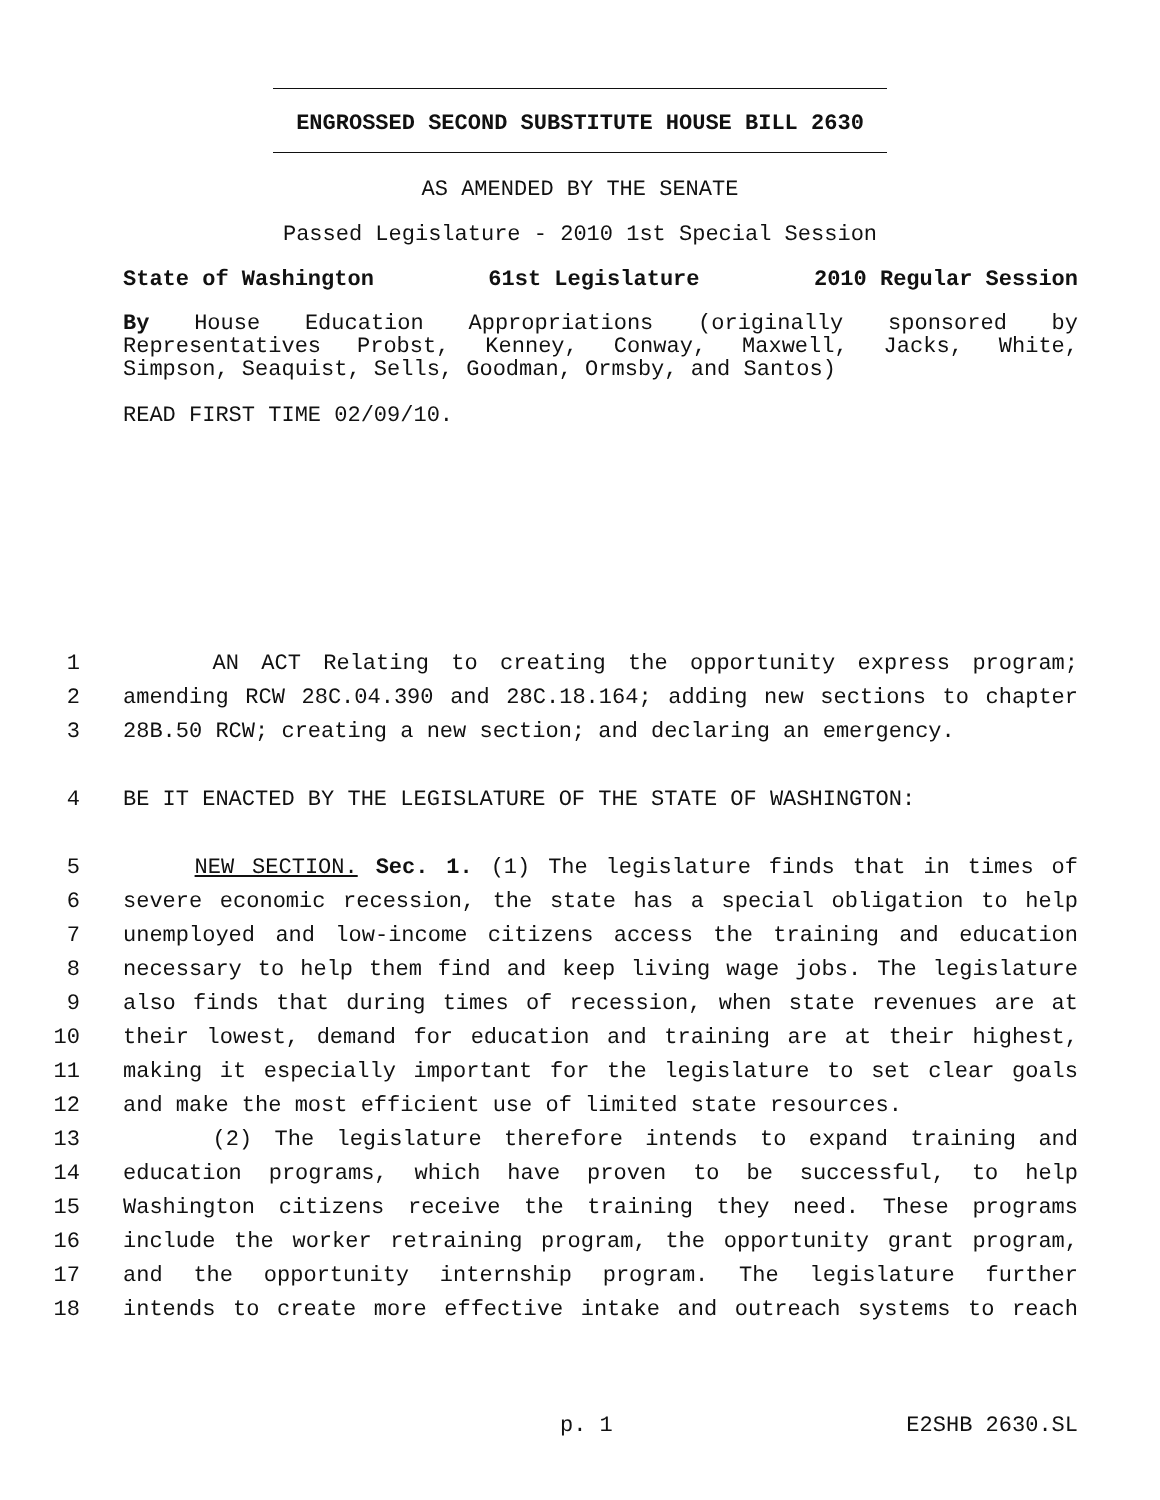ENGROSSED SECOND SUBSTITUTE HOUSE BILL 2630
AS AMENDED BY THE SENATE
Passed Legislature - 2010 1st Special Session
State of Washington 61st Legislature 2010 Regular Session
By House Education Appropriations (originally sponsored by
Representatives Probst, Kenney, Conway, Maxwell, Jacks, White,
Simpson, Seaquist, Sells, Goodman, Ormsby, and Santos)
READ FIRST TIME 02/09/10.
1 AN ACT Relating to creating the opportunity express program;
2 amending RCW 28C.04.390 and 28C.18.164; adding new sections to chapter
3 28B.50 RCW; creating a new section; and declaring an emergency.
4 BE IT ENACTED BY THE LEGISLATURE OF THE STATE OF WASHINGTON:
5 NEW SECTION. Sec. 1. (1) The legislature finds that in times of
6 severe economic recession, the state has a special obligation to help
7 unemployed and low-income citizens access the training and education
8 necessary to help them find and keep living wage jobs. The legislature
9 also finds that during times of recession, when state revenues are at
10 their lowest, demand for education and training are at their highest,
11 making it especially important for the legislature to set clear goals
12 and make the most efficient use of limited state resources.
13 (2) The legislature therefore intends to expand training and
14 education programs, which have proven to be successful, to help
15 Washington citizens receive the training they need. These programs
16 include the worker retraining program, the opportunity grant program,
17 and the opportunity internship program. The legislature further
18 intends to create more effective intake and outreach systems to reach
p. 1 E2SHB 2630.SL